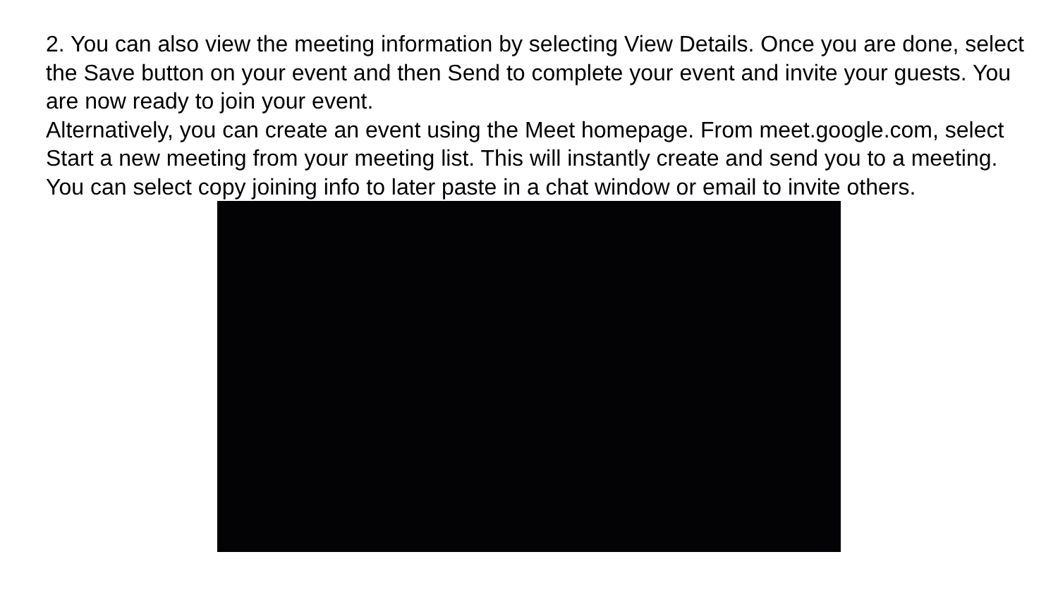2. You can also view the meeting information by selecting View Details. Once you are done, select the Save button on your event and then Send to complete your event and invite your guests. You are now ready to join your event.
Alternatively, you can create an event using the Meet homepage. From meet.google.com, select Start a new meeting from your meeting list. This will instantly create and send you to a meeting. You can select copy joining info to later paste in a chat window or email to invite others.